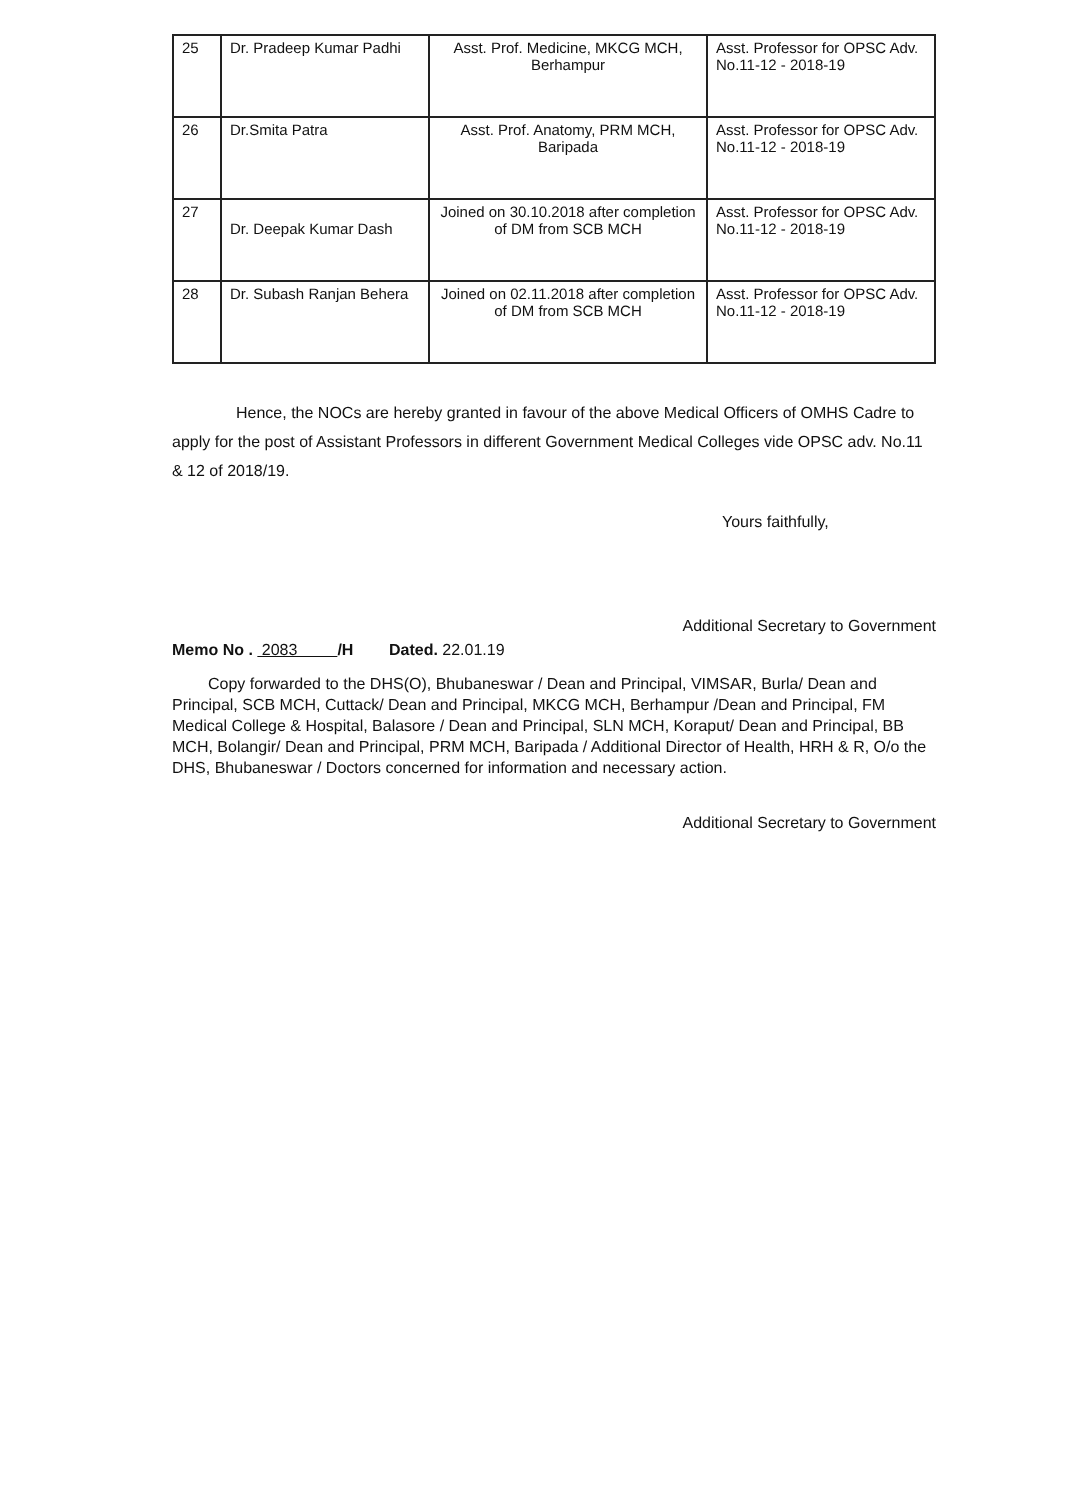| 25 | Dr. Pradeep Kumar Padhi | Asst. Prof. Medicine, MKCG MCH, Berhampur | Asst. Professor for OPSC Adv. No.11-12 - 2018-19 |
| 26 | Dr.Smita Patra | Asst. Prof. Anatomy, PRM MCH, Baripada | Asst. Professor for OPSC Adv. No.11-12 - 2018-19 |
| 27 | Dr. Deepak Kumar Dash | Joined on 30.10.2018 after completion of DM from SCB MCH | Asst. Professor for OPSC Adv. No.11-12 - 2018-19 |
| 28 | Dr. Subash Ranjan Behera | Joined on 02.11.2018 after completion of DM from SCB MCH | Asst. Professor for OPSC Adv. No.11-12 - 2018-19 |
Hence, the NOCs are hereby granted in favour of the above Medical Officers of OMHS Cadre to apply for the post of Assistant Professors in different Government Medical Colleges vide OPSC adv. No.11 & 12 of 2018/19.
Yours faithfully,
Additional Secretary to Government
Memo No . 2083 /H Dated. 22.01.19
Copy forwarded to the DHS(O), Bhubaneswar / Dean and Principal, VIMSAR, Burla/ Dean and Principal, SCB MCH, Cuttack/ Dean and Principal, MKCG MCH, Berhampur /Dean and Principal, FM Medical College & Hospital, Balasore / Dean and Principal, SLN MCH, Koraput/ Dean and Principal, BB MCH, Bolangir/ Dean and Principal, PRM MCH, Baripada / Additional Director of Health, HRH & R, O/o the DHS, Bhubaneswar / Doctors concerned for information and necessary action.
Additional Secretary to Government